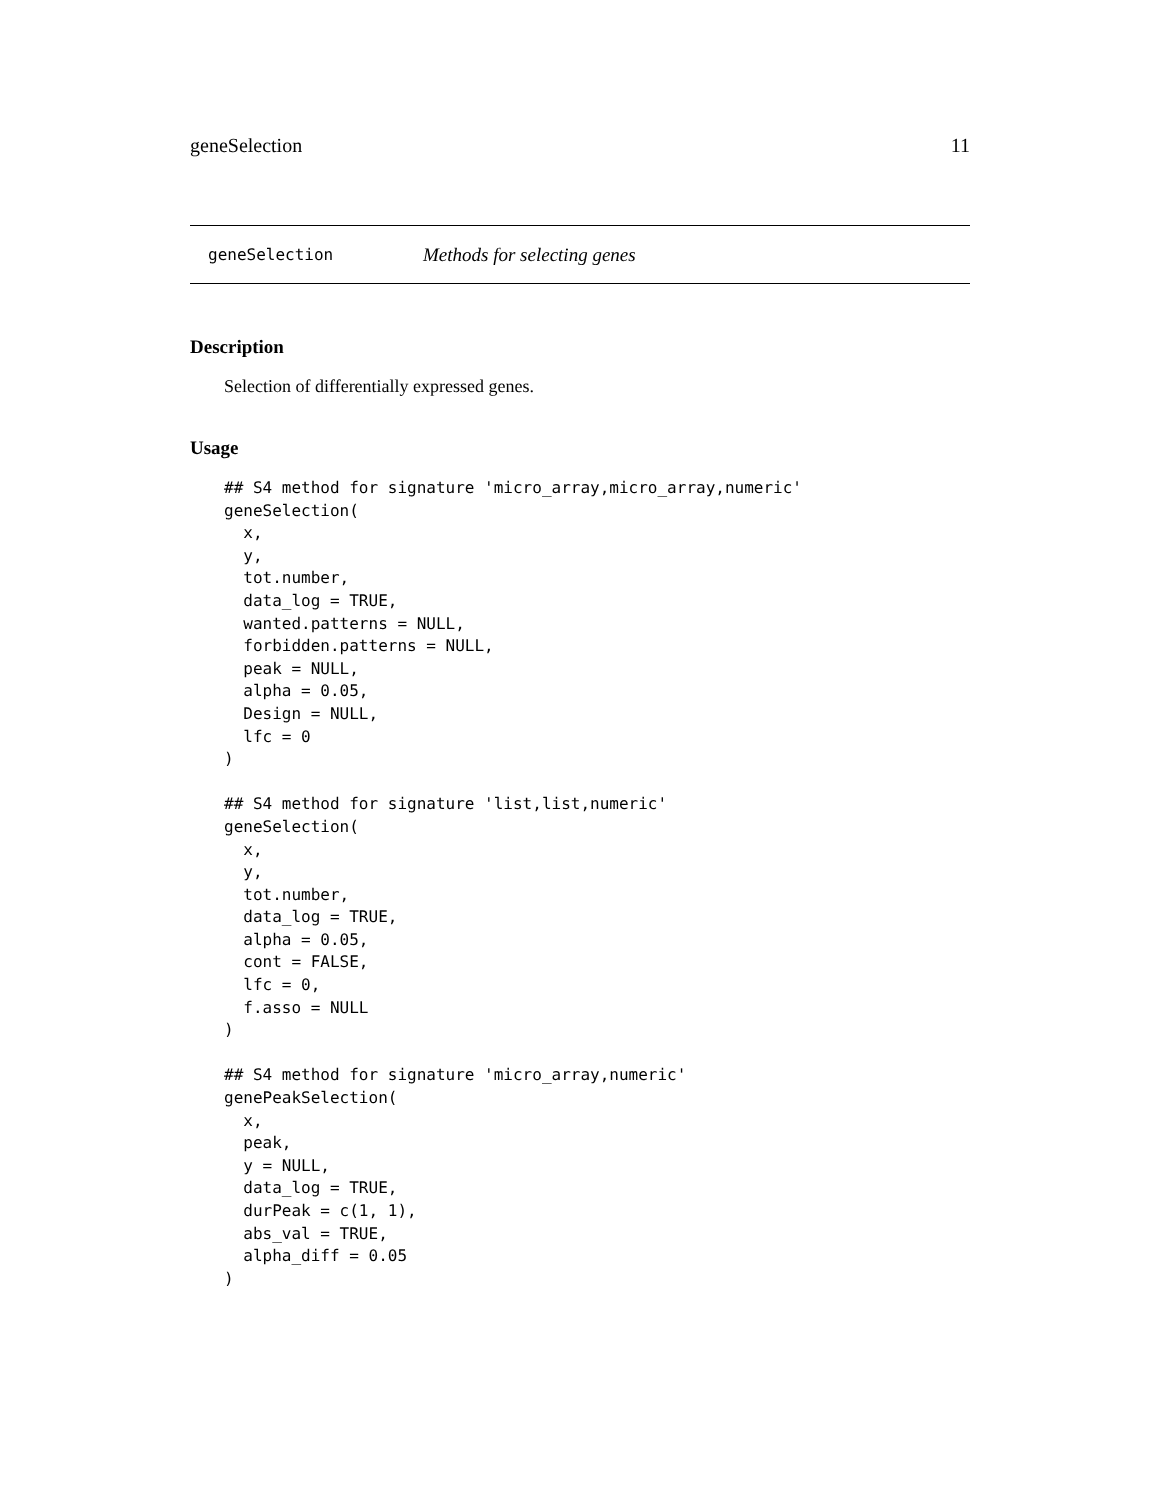geneSelection 11
geneSelection Methods for selecting genes
Description
Selection of differentially expressed genes.
Usage
## S4 method for signature 'micro_array,micro_array,numeric'
geneSelection(
  x,
  y,
  tot.number,
  data_log = TRUE,
  wanted.patterns = NULL,
  forbidden.patterns = NULL,
  peak = NULL,
  alpha = 0.05,
  Design = NULL,
  lfc = 0
)

## S4 method for signature 'list,list,numeric'
geneSelection(
  x,
  y,
  tot.number,
  data_log = TRUE,
  alpha = 0.05,
  cont = FALSE,
  lfc = 0,
  f.asso = NULL
)

## S4 method for signature 'micro_array,numeric'
genePeakSelection(
  x,
  peak,
  y = NULL,
  data_log = TRUE,
  durPeak = c(1, 1),
  abs_val = TRUE,
  alpha_diff = 0.05
)